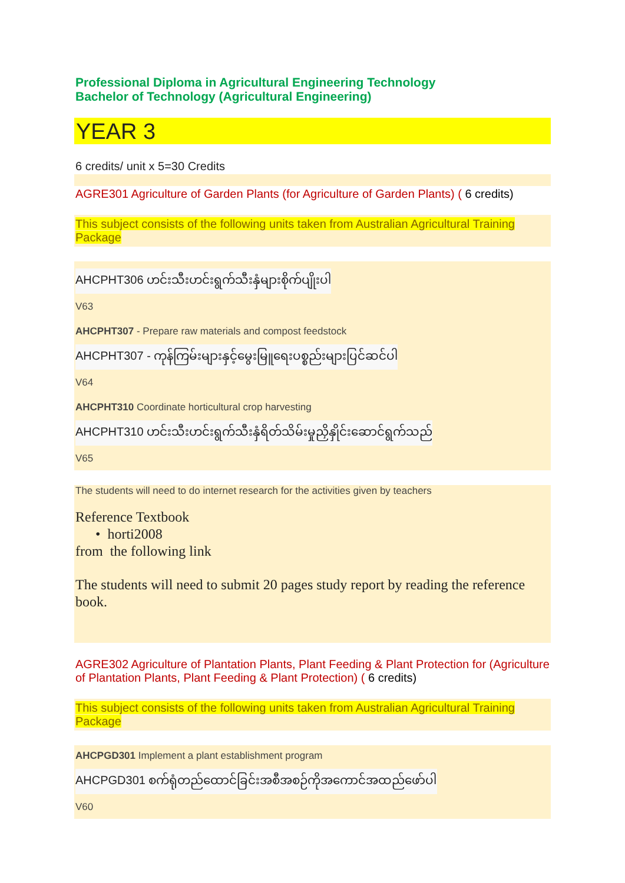Professional Diploma in Agricultural Engineering Technology
Bachelor of Technology (Agricultural Engineering)
YEAR 3
6 credits/ unit x 5=30 Credits
AGRE301 Agriculture of Garden Plants (for Agriculture of Garden Plants) ( 6 credits)
This subject consists of the following units taken from Australian Agricultural Training Package
AHCPHT306 ဟင်းသီးဟင်းရွက်သီးနှံများစိုက်ပျိုးပါ
V63
AHCPHT307 - Prepare raw materials and compost feedstock
AHCPHT307 - ကုန်ကြမ်းများနှင့်မွေးမြူရေးပစ္စည်းများပြင်ဆင်ပါ
V64
AHCPHT310 Coordinate horticultural crop harvesting
AHCPHT310 ဟင်းသီးဟင်းရွက်သီးနှံရိတ်သိမ်းမှုညှိနှိုင်းဆောင်ရွက်သည်
V65
The students will need to do internet research for the activities given by teachers
Reference Textbook
• horti2008
from the following link
The students will need to submit 20 pages study report by reading the reference book.
AGRE302 Agriculture of Plantation Plants, Plant Feeding & Plant Protection for (Agriculture of Plantation Plants, Plant Feeding & Plant Protection) ( 6 credits)
This subject consists of the following units taken from Australian Agricultural Training Package
AHCPGD301 Implement a plant establishment program
AHCPGD301 စက်ရုံတည်ထောင်ခြင်းအစီအစဉ်ကိုအကောင်အထည်ဖော်ပါ
V60